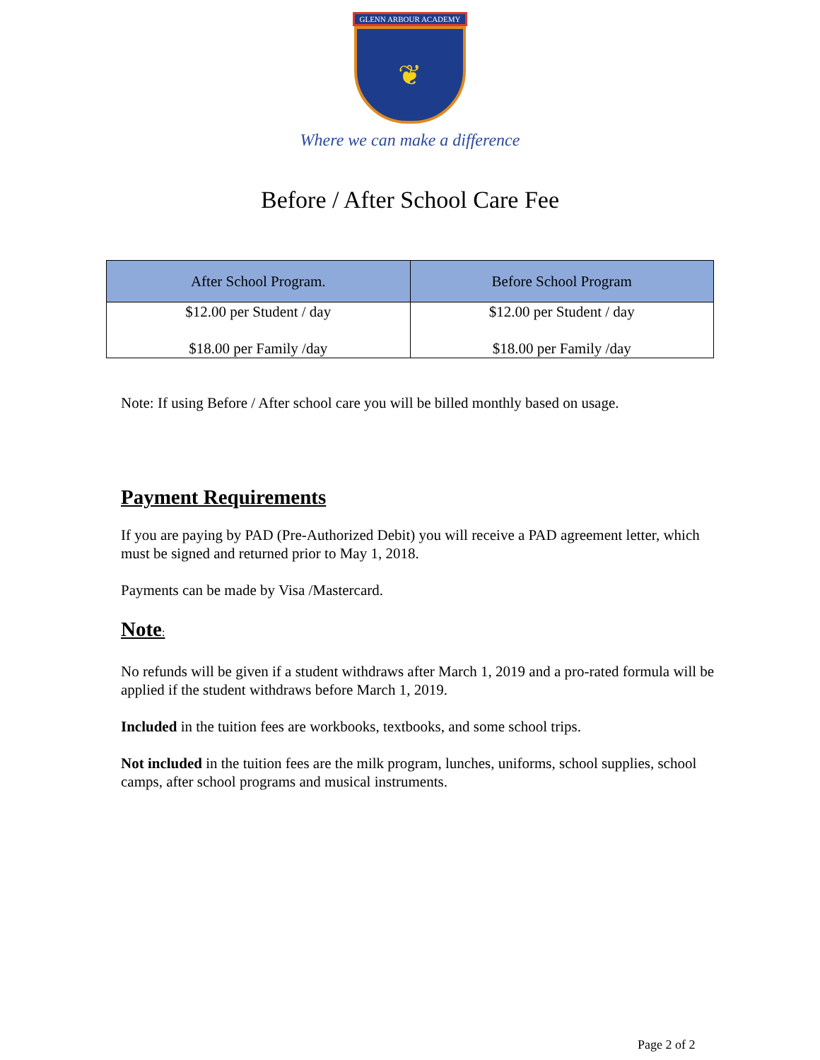GLENN ARBOUR ACADEMY
❦
Where we can make a difference
Before / After School Care Fee
| After School Program. | Before School Program |
| --- | --- |
| $12.00 per Student / day $18.00 per Family /day | $12.00 per Student / day $18.00 per Family /day |
Note: If using Before / After school care you will be billed monthly based on usage.
Payment Requirements
If you are paying by PAD (Pre-Authorized Debit) you will receive a PAD agreement letter, which must be signed and returned prior to May 1, 2018.
Payments can be made by Visa /Mastercard.
Note:
No refunds will be given if a student withdraws after March 1, 2019 and a pro-rated formula will be applied if the student withdraws before March 1, 2019.
Included in the tuition fees are workbooks, textbooks, and some school trips.
Not included in the tuition fees are the milk program, lunches, uniforms, school supplies, school camps, after school programs and musical instruments.
Page 2 of 2